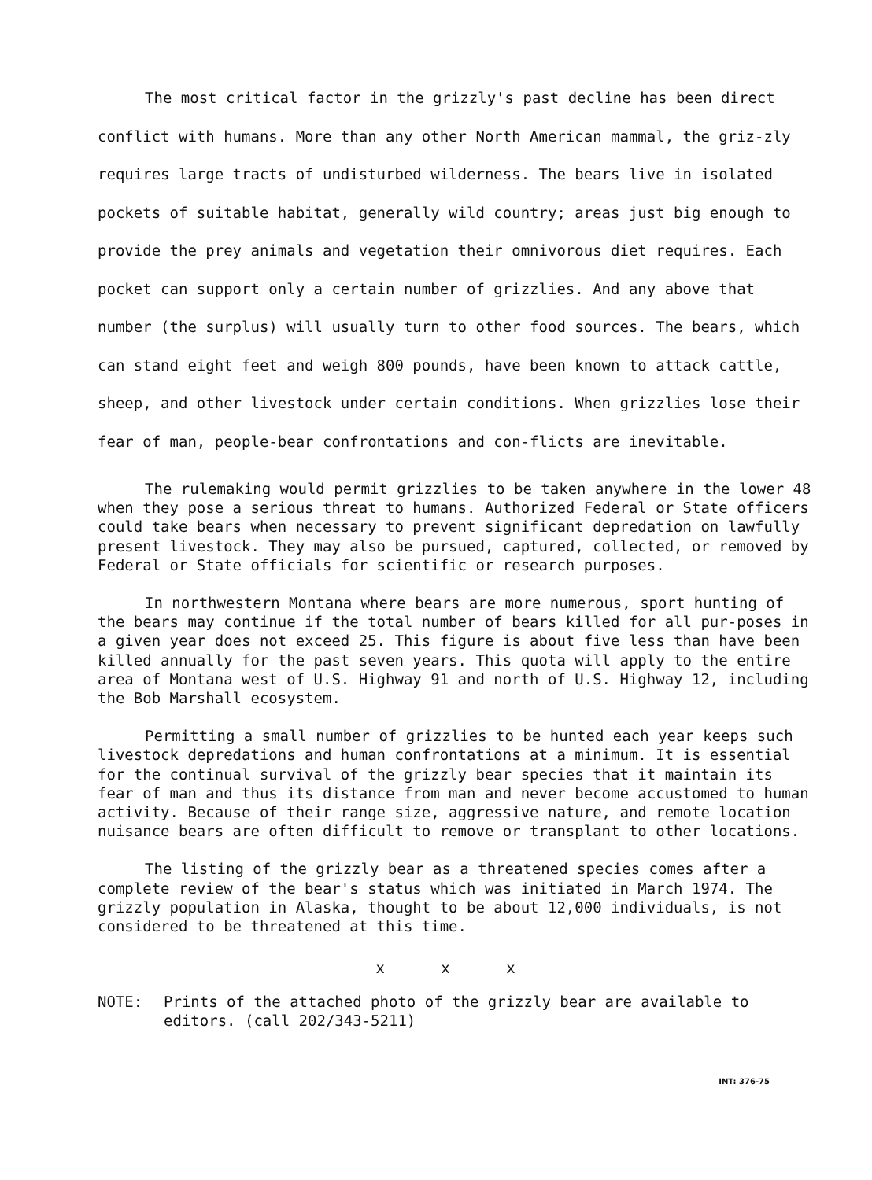The most critical factor in the grizzly's past decline has been direct conflict with humans. More than any other North American mammal, the griz-zly requires large tracts of undisturbed wilderness. The bears live in isolated pockets of suitable habitat, generally wild country; areas just big enough to provide the prey animals and vegetation their omnivorous diet requires. Each pocket can support only a certain number of grizzlies. And any above that number (the surplus) will usually turn to other food sources. The bears, which can stand eight feet and weigh 800 pounds, have been known to attack cattle, sheep, and other livestock under certain conditions. When grizzlies lose their fear of man, people-bear confrontations and con-flicts are inevitable.
The rulemaking would permit grizzlies to be taken anywhere in the lower 48 when they pose a serious threat to humans. Authorized Federal or State officers could take bears when necessary to prevent significant depredation on lawfully present livestock. They may also be pursued, captured, collected, or removed by Federal or State officials for scientific or research purposes.
In northwestern Montana where bears are more numerous, sport hunting of the bears may continue if the total number of bears killed for all pur-poses in a given year does not exceed 25. This figure is about five less than have been killed annually for the past seven years. This quota will apply to the entire area of Montana west of U.S. Highway 91 and north of U.S. Highway 12, including the Bob Marshall ecosystem.
Permitting a small number of grizzlies to be hunted each year keeps such livestock depredations and human confrontations at a minimum. It is essential for the continual survival of the grizzly bear species that it maintain its fear of man and thus its distance from man and never become accustomed to human activity. Because of their range size, aggressive nature, and remote location nuisance bears are often difficult to remove or transplant to other locations.
The listing of the grizzly bear as a threatened species comes after a complete review of the bear's status which was initiated in March 1974. The grizzly population in Alaska, thought to be about 12,000 individuals, is not considered to be threatened at this time.
x x x
NOTE: Prints of the attached photo of the grizzly bear are available to
editors. (call 202/343-5211)
INT: 376-75